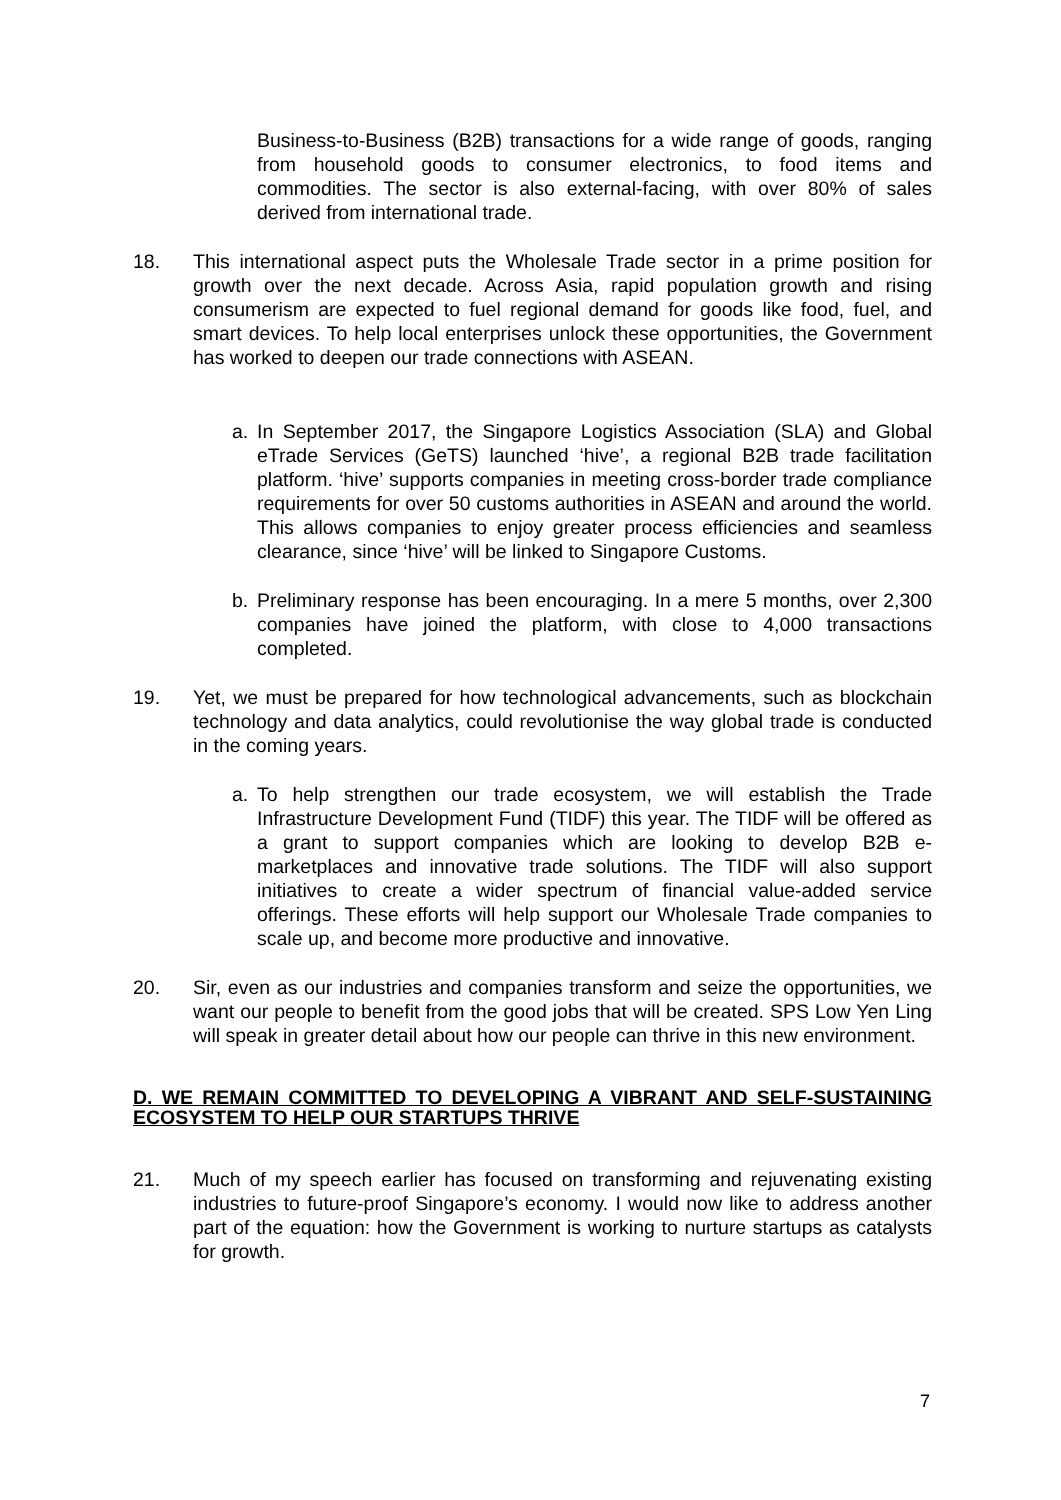Business-to-Business (B2B) transactions for a wide range of goods, ranging from household goods to consumer electronics, to food items and commodities. The sector is also external-facing, with over 80% of sales derived from international trade.
18. This international aspect puts the Wholesale Trade sector in a prime position for growth over the next decade. Across Asia, rapid population growth and rising consumerism are expected to fuel regional demand for goods like food, fuel, and smart devices. To help local enterprises unlock these opportunities, the Government has worked to deepen our trade connections with ASEAN.
a. In September 2017, the Singapore Logistics Association (SLA) and Global eTrade Services (GeTS) launched ‘hive’, a regional B2B trade facilitation platform. ‘hive’ supports companies in meeting cross-border trade compliance requirements for over 50 customs authorities in ASEAN and around the world. This allows companies to enjoy greater process efficiencies and seamless clearance, since ‘hive’ will be linked to Singapore Customs.
b. Preliminary response has been encouraging. In a mere 5 months, over 2,300 companies have joined the platform, with close to 4,000 transactions completed.
19. Yet, we must be prepared for how technological advancements, such as blockchain technology and data analytics, could revolutionise the way global trade is conducted in the coming years.
a. To help strengthen our trade ecosystem, we will establish the Trade Infrastructure Development Fund (TIDF) this year. The TIDF will be offered as a grant to support companies which are looking to develop B2B e-marketplaces and innovative trade solutions. The TIDF will also support initiatives to create a wider spectrum of financial value-added service offerings. These efforts will help support our Wholesale Trade companies to scale up, and become more productive and innovative.
20. Sir, even as our industries and companies transform and seize the opportunities, we want our people to benefit from the good jobs that will be created. SPS Low Yen Ling will speak in greater detail about how our people can thrive in this new environment.
D. WE REMAIN COMMITTED TO DEVELOPING A VIBRANT AND SELF-SUSTAINING ECOSYSTEM TO HELP OUR STARTUPS THRIVE
21. Much of my speech earlier has focused on transforming and rejuvenating existing industries to future-proof Singapore’s economy. I would now like to address another part of the equation: how the Government is working to nurture startups as catalysts for growth.
7